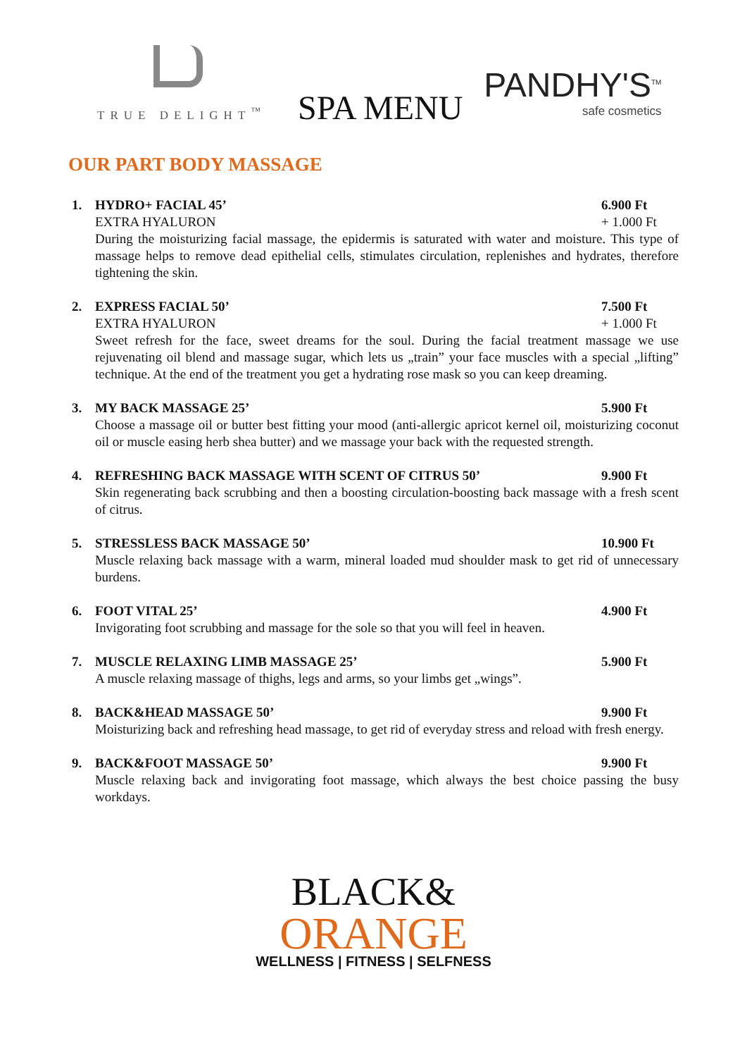TRUE DELIGHT<sup>™</sup>
SPA MENU
PANDHY'S<sup>TM</sup>
safe cosmetics
OUR PART BODY MASSAGE
1. HYDRO+ FACIAL 45’ 6.900 Ft
EXTRA HYALURON + 1.000 Ft
During the moisturizing facial massage, the epidermis is saturated with water and moisture. This type of massage helps to remove dead epithelial cells, stimulates circulation, replenishes and hydrates, therefore tightening the skin.
2. EXPRESS FACIAL 50’ 7.500 Ft
EXTRA HYALURON + 1.000 Ft
Sweet refresh for the face, sweet dreams for the soul. During the facial treatment massage we use rejuvenating oil blend and massage sugar, which lets us „train” your face muscles with a special „lifting” technique. At the end of the treatment you get a hydrating rose mask so you can keep dreaming.
3. MY BACK MASSAGE 25’ 5.900 Ft
Choose a massage oil or butter best fitting your mood (anti-allergic apricot kernel oil, moisturizing coconut oil or muscle easing herb shea butter) and we massage your back with the requested strength.
4. REFRESHING BACK MASSAGE WITH SCENT OF CITRUS 50’ 9.900 Ft
Skin regenerating back scrubbing and then a boosting circulation-boosting back massage with a fresh scent of citrus.
5. STRESSLESS BACK MASSAGE 50’ 10.900 Ft
Muscle relaxing back massage with a warm, mineral loaded mud shoulder mask to get rid of unnecessary burdens.
6. FOOT VITAL 25’ 4.900 Ft
Invigorating foot scrubbing and massage for the sole so that you will feel in heaven.
7. MUSCLE RELAXING LIMB MASSAGE 25’ 5.900 Ft
A muscle relaxing massage of thighs, legs and arms, so your limbs get „wings”.
8. BACK&HEAD MASSAGE 50’ 9.900 Ft
Moisturizing back and refreshing head massage, to get rid of everyday stress and reload with fresh energy.
9. BACK&FOOT MASSAGE 50’ 9.900 Ft
Muscle relaxing back and invigorating foot massage, which always the best choice passing the busy workdays.
BLACK&
ORANGE
WELLNESS | FITNESS | SELFNESS